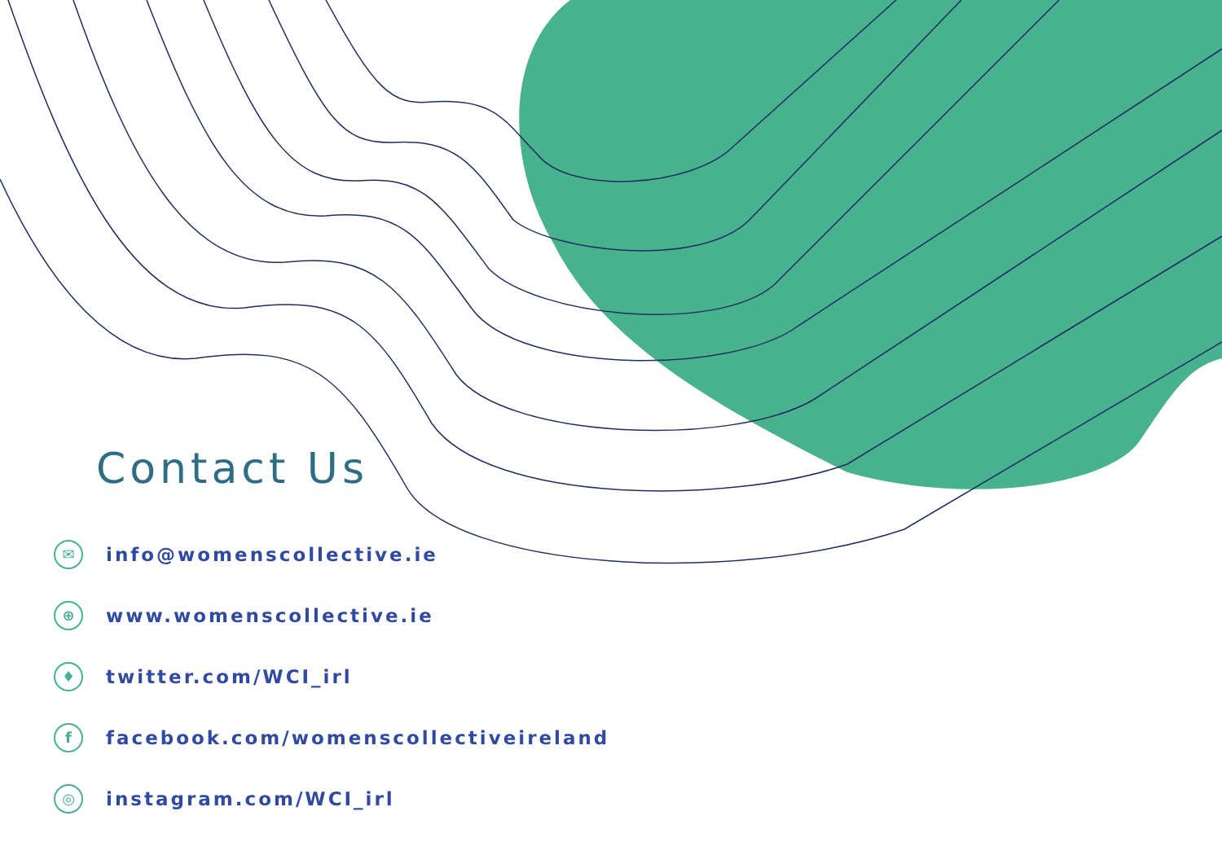Contact Us
✉
info@womenscollective.ie
⊕
www.womenscollective.ie
♦
twitter.com/WCI_irl
f
facebook.com/womenscollectiveireland
◎
instagram.com/WCI_irl